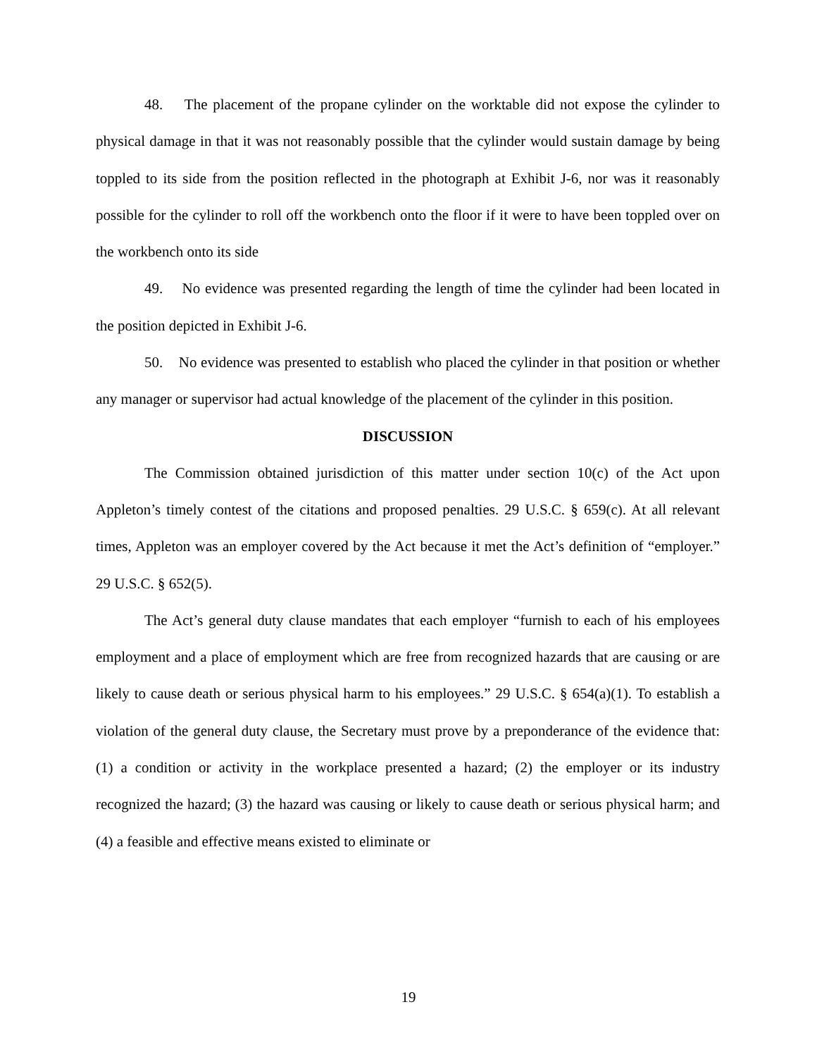48. The placement of the propane cylinder on the worktable did not expose the cylinder to physical damage in that it was not reasonably possible that the cylinder would sustain damage by being toppled to its side from the position reflected in the photograph at Exhibit J-6, nor was it reasonably possible for the cylinder to roll off the workbench onto the floor if it were to have been toppled over on the workbench onto its side
49. No evidence was presented regarding the length of time the cylinder had been located in the position depicted in Exhibit J-6.
50. No evidence was presented to establish who placed the cylinder in that position or whether any manager or supervisor had actual knowledge of the placement of the cylinder in this position.
DISCUSSION
The Commission obtained jurisdiction of this matter under section 10(c) of the Act upon Appleton’s timely contest of the citations and proposed penalties. 29 U.S.C. § 659(c). At all relevant times, Appleton was an employer covered by the Act because it met the Act’s definition of “employer.” 29 U.S.C. § 652(5).
The Act’s general duty clause mandates that each employer “furnish to each of his employees employment and a place of employment which are free from recognized hazards that are causing or are likely to cause death or serious physical harm to his employees.” 29 U.S.C. § 654(a)(1). To establish a violation of the general duty clause, the Secretary must prove by a preponderance of the evidence that: (1) a condition or activity in the workplace presented a hazard; (2) the employer or its industry recognized the hazard; (3) the hazard was causing or likely to cause death or serious physical harm; and (4) a feasible and effective means existed to eliminate or
19